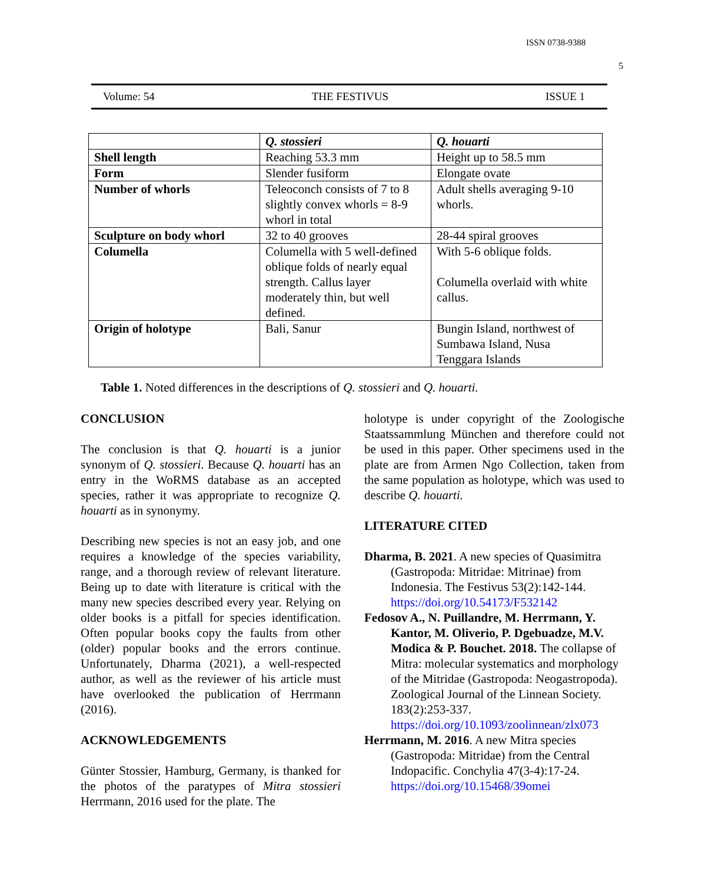ISSN 0738-9388
5
Volume: 54 THE FESTIVUS ISSUE 1
| | Q. stossieri | Q. houarti |
| Shell length | Reaching 53.3 mm | Height up to 58.5 mm |
| Form | Slender fusiform | Elongate ovate |
| Number of whorls | Teleoconch consists of 7 to 8 slightly convex whorls = 8-9 whorl in total | Adult shells averaging 9-10 whorls. |
| Sculpture on body whorl | 32 to 40 grooves | 28-44 spiral grooves |
| Columella | Columella with 5 well-defined oblique folds of nearly equal strength. Callus layer moderately thin, but well defined. | With 5-6 oblique folds. Columella overlaid with white callus. |
| Origin of holotype | Bali, Sanur | Bungin Island, northwest of Sumbawa Island, Nusa Tenggara Islands |
Table 1. Noted differences in the descriptions of Q. stossieri and Q. houarti.
CONCLUSION
The conclusion is that Q. houarti is a junior synonym of Q. stossieri. Because Q. houarti has an entry in the WoRMS database as an accepted species, rather it was appropriate to recognize Q. houarti as in synonymy.
Describing new species is not an easy job, and one requires a knowledge of the species variability, range, and a thorough review of relevant literature. Being up to date with literature is critical with the many new species described every year. Relying on older books is a pitfall for species identification. Often popular books copy the faults from other (older) popular books and the errors continue. Unfortunately, Dharma (2021), a well-respected author, as well as the reviewer of his article must have overlooked the publication of Herrmann (2016).
ACKNOWLEDGEMENTS
Günter Stossier, Hamburg, Germany, is thanked for the photos of the paratypes of Mitra stossieri Herrmann, 2016 used for the plate. The
holotype is under copyright of the Zoologische Staatssammlung München and therefore could not be used in this paper. Other specimens used in the plate are from Armen Ngo Collection, taken from the same population as holotype, which was used to describe Q. houarti.
LITERATURE CITED
Dharma, B. 2021. A new species of Quasimitra (Gastropoda: Mitridae: Mitrinae) from Indonesia. The Festivus 53(2):142-144. https://doi.org/10.54173/F532142
Fedosov A., N. Puillandre, M. Herrmann, Y. Kantor, M. Oliverio, P. Dgebuadze, M.V. Modica & P. Bouchet. 2018. The collapse of Mitra: molecular systematics and morphology of the Mitridae (Gastropoda: Neogastropoda). Zoological Journal of the Linnean Society. 183(2):253-337. https://doi.org/10.1093/zoolinnean/zlx073
Herrmann, M. 2016. A new Mitra species (Gastropoda: Mitridae) from the Central Indopacific. Conchylia 47(3-4):17-24. https://doi.org/10.15468/39omei